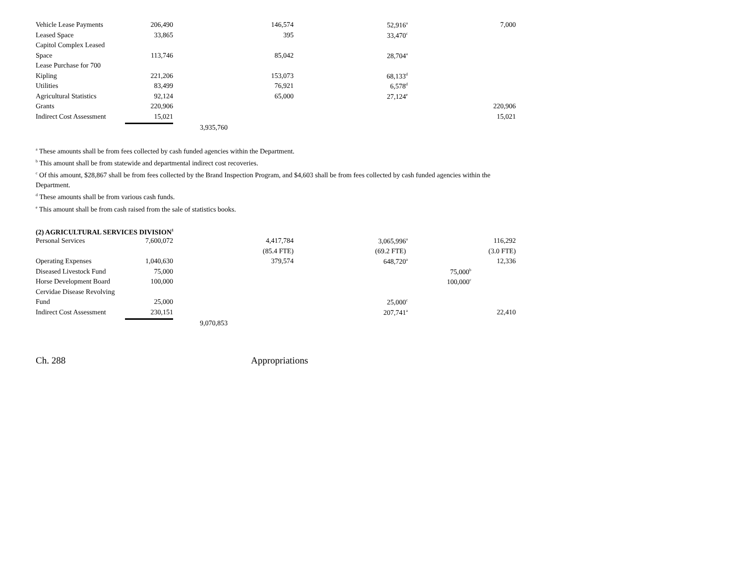| Vehicle Lease Payments | 206,490 | | 146,574 | 52,916<sup>a</sup> | | 7,000 |
| Leased Space | 33,865 | | 395 | 33,470<sup>c</sup> | | |
| Capitol Complex Leased | | | | | | |
| Space | 113,746 | | 85,042 | 28,704<sup>a</sup> | | |
| Lease Purchase for 700 | | | | | | |
| Kipling | 221,206 | | 153,073 | 68,133<sup>d</sup> | | |
| Utilities | 83,499 | | 76,921 | 6,578<sup>d</sup> | | |
| Agricultural Statistics | 92,124 | | 65,000 | 27,124<sup>e</sup> | | |
| Grants | 220,906 | | | | | 220,906 |
| Indirect Cost Assessment | 15,021 | | | | | 15,021 |
| | | 3,935,760 | | | | |
<sup>a</sup> These amounts shall be from fees collected by cash funded agencies within the Department.
<sup>b</sup> This amount shall be from statewide and departmental indirect cost recoveries.
<sup>c</sup> Of this amount, $28,867 shall be from fees collected by the Brand Inspection Program, and $4,603 shall be from fees collected by cash funded agencies within the Department.
<sup>d</sup> These amounts shall be from various cash funds.
<sup>e</sup> This amount shall be from cash raised from the sale of statistics books.
(2) AGRICULTURAL SERVICES DIVISION<sup>1</sup>
| Personal Services | 7,600,072 | | 4,417,784 | 3,065,996<sup>a</sup> | | 116,292 |
| | | | (85.4 FTE) | (69.2 FTE) | | (3.0 FTE) |
| Operating Expenses | 1,040,630 | | 379,574 | 648,720<sup>a</sup> | | 12,336 |
| Diseased Livestock Fund | 75,000 | | | | 75,000<sup>b</sup> | |
| Horse Development Board | 100,000 | | | | 100,000<sup>c</sup> | |
| Cervidae Disease Revolving | | | | | | |
| Fund | 25,000 | | | 25,000<sup>c</sup> | | |
| Indirect Cost Assessment | 230,151 | | | 207,741<sup>a</sup> | | 22,410 |
| | | 9,070,853 | | | | |
Ch. 288 Appropriations